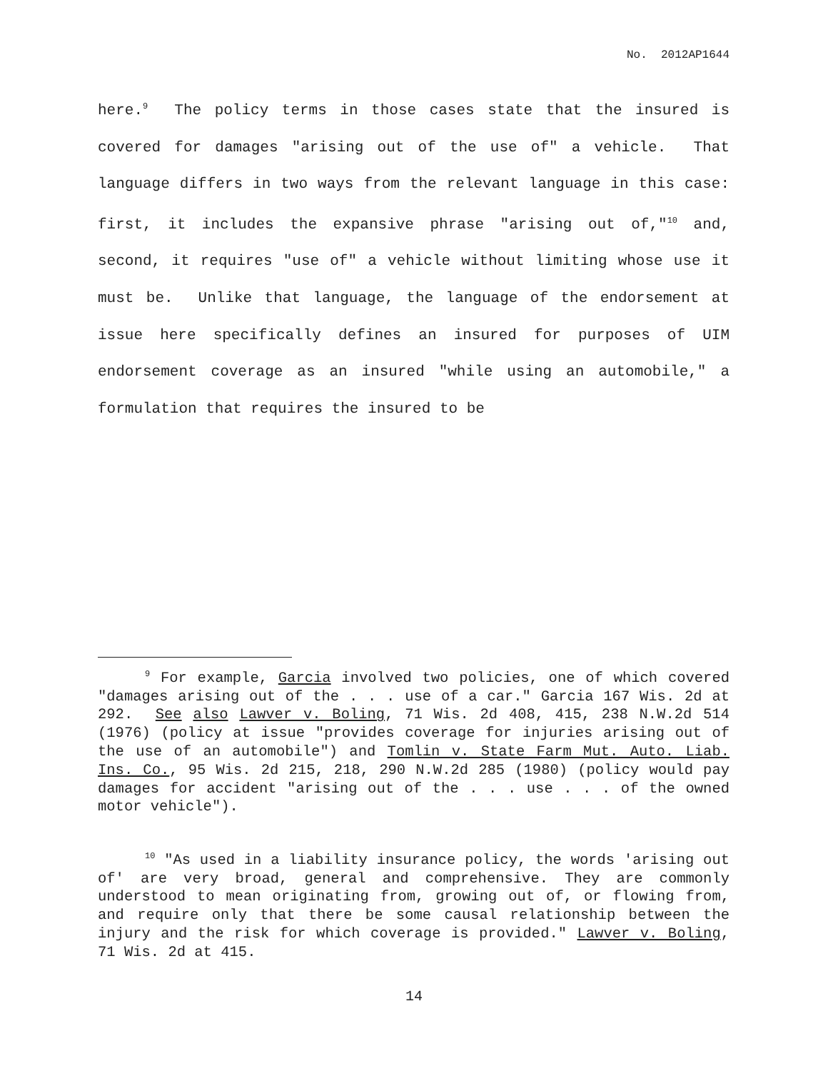No. 2012AP1644
here.<sup>9</sup> The policy terms in those cases state that the insured is covered for damages "arising out of the use of" a vehicle. That language differs in two ways from the relevant language in this case: first, it includes the expansive phrase "arising out of,"<sup>10</sup> and, second, it requires "use of" a vehicle without limiting whose use it must be. Unlike that language, the language of the endorsement at issue here specifically defines an insured for purposes of UIM endorsement coverage as an insured "while using an automobile," a formulation that requires the insured to be
<sup>9</sup> For example, Garcia involved two policies, one of which covered "damages arising out of the . . . use of a car." Garcia 167 Wis. 2d at 292. See also Lawver v. Boling, 71 Wis. 2d 408, 415, 238 N.W.2d 514 (1976) (policy at issue "provides coverage for injuries arising out of the use of an automobile") and Tomlin v. State Farm Mut. Auto. Liab. Ins. Co., 95 Wis. 2d 215, 218, 290 N.W.2d 285 (1980) (policy would pay damages for accident "arising out of the . . . use . . . of the owned motor vehicle").
<sup>10</sup> "As used in a liability insurance policy, the words 'arising out of' are very broad, general and comprehensive. They are commonly understood to mean originating from, growing out of, or flowing from, and require only that there be some causal relationship between the injury and the risk for which coverage is provided." Lawver v. Boling, 71 Wis. 2d at 415.
14